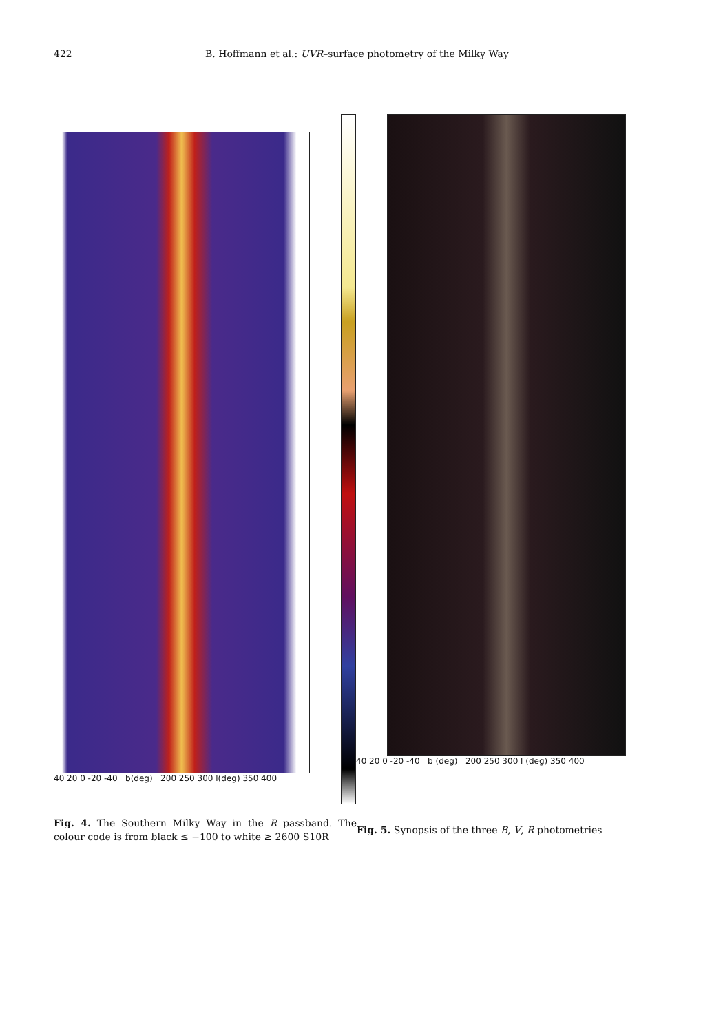422 B. Hoffmann et al.: UVR–surface photometry of the Milky Way
40 20 0 -20 -40 b(deg) 200 250 300 l(deg) 350 400
40 20 0 -20 -40 b (deg) 200 250 300 l (deg) 350 400
Fig. 4. The Southern Milky Way in the R passband. The colour code is from black ≤ −100 to white ≥ 2600 S10R
Fig. 5. Synopsis of the three B, V, R photometries